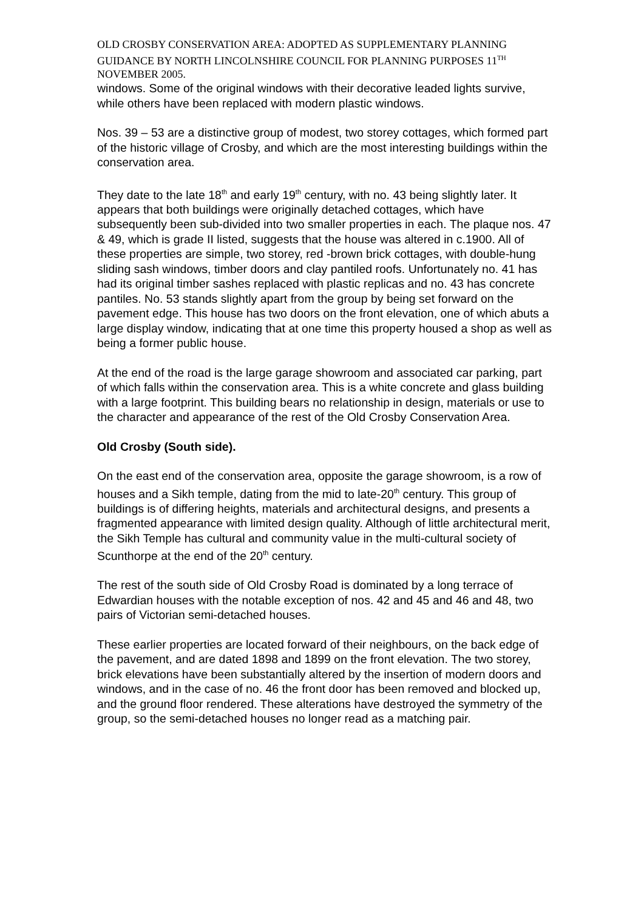OLD CROSBY CONSERVATION AREA: ADOPTED AS SUPPLEMENTARY PLANNING GUIDANCE BY NORTH LINCOLNSHIRE COUNCIL FOR PLANNING PURPOSES 11<sup>TH</sup> NOVEMBER 2005.
windows. Some of the original windows with their decorative leaded lights survive, while others have been replaced with modern plastic windows.
Nos. 39 – 53 are a distinctive group of modest, two storey cottages, which formed part of the historic village of Crosby, and which are the most interesting buildings within the conservation area.
They date to the late 18<sup>th</sup> and early 19<sup>th</sup> century, with no. 43 being slightly later. It appears that both buildings were originally detached cottages, which have subsequently been sub-divided into two smaller properties in each. The plaque nos. 47 & 49, which is grade II listed, suggests that the house was altered in c.1900. All of these properties are simple, two storey, red -brown brick cottages, with double-hung sliding sash windows, timber doors and clay pantiled roofs. Unfortunately no. 41 has had its original timber sashes replaced with plastic replicas and no. 43 has concrete pantiles. No. 53 stands slightly apart from the group by being set forward on the pavement edge. This house has two doors on the front elevation, one of which abuts a large display window, indicating that at one time this property housed a shop as well as being a former public house.
At the end of the road is the large garage showroom and associated car parking, part of which falls within the conservation area. This is a white concrete and glass building with a large footprint. This building bears no relationship in design, materials or use to the character and appearance of the rest of the Old Crosby Conservation Area.
Old Crosby (South side).
On the east end of the conservation area, opposite the garage showroom, is a row of houses and a Sikh temple, dating from the mid to late-20<sup>th</sup> century. This group of buildings is of differing heights, materials and architectural designs, and presents a fragmented appearance with limited design quality. Although of little architectural merit, the Sikh Temple has cultural and community value in the multi-cultural society of Scunthorpe at the end of the 20<sup>th</sup> century.
The rest of the south side of Old Crosby Road is dominated by a long terrace of Edwardian houses with the notable exception of nos. 42 and 45 and 46 and 48, two pairs of Victorian semi-detached houses.
These earlier properties are located forward of their neighbours, on the back edge of the pavement, and are dated 1898 and 1899 on the front elevation. The two storey, brick elevations have been substantially altered by the insertion of modern doors and windows, and in the case of no. 46 the front door has been removed and blocked up, and the ground floor rendered. These alterations have destroyed the symmetry of the group, so the semi-detached houses no longer read as a matching pair.